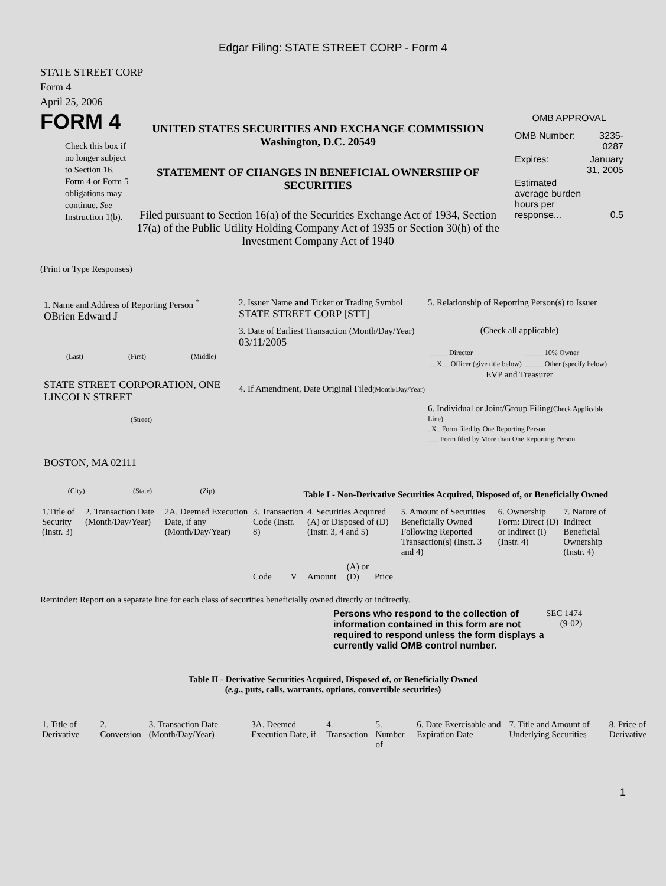Edgar Filing: STATE STREET CORP - Form 4
STATE STREET CORP
Form 4
April 25, 2006
FORM 4
Check this box if no longer subject to Section 16. Form 4 or Form 5 obligations may continue. See Instruction 1(b).
UNITED STATES SECURITIES AND EXCHANGE COMMISSION
Washington, D.C. 20549
STATEMENT OF CHANGES IN BENEFICIAL OWNERSHIP OF SECURITIES
Filed pursuant to Section 16(a) of the Securities Exchange Act of 1934, Section 17(a) of the Public Utility Holding Company Act of 1935 or Section 30(h) of the Investment Company Act of 1940
OMB APPROVAL
| OMB Number: | 3235-0287 |
| Expires: | January 31, 2005 |
| Estimated average burden hours per response... | 0.5 |
(Print or Type Responses)
1. Name and Address of Reporting Person <sup>*</sup>
OBrien Edward J
(Last) (First) (Middle)
STATE STREET CORPORATION, ONE LINCOLN STREET
(Street)
BOSTON, MA 02111
(City) (State) (Zip)
2. Issuer Name and Ticker or Trading Symbol
STATE STREET CORP [STT]
3. Date of Earliest Transaction (Month/Day/Year)
03/11/2005
4. If Amendment, Date Original Filed(Month/Day/Year)
5. Relationship of Reporting Person(s) to Issuer
(Check all applicable)
| _____ Director | _____ 10% Owner |
| __X__ Officer (give title below) | _____ Other (specify below) |
EVP and Treasurer
6. Individual or Joint/Group Filing(Check Applicable Line)
_X_ Form filed by One Reporting Person
___ Form filed by More than One Reporting Person
Table I - Non-Derivative Securities Acquired, Disposed of, or Beneficially Owned
| 1.Title of Security (Instr. 3) | 2. Transaction Date (Month/Day/Year) | 2A. Deemed Execution Date, if any (Month/Day/Year) | 3. Transaction Code (Instr. 8) | | 4. Securities Acquired (A) or Disposed of (D) (Instr. 3, 4 and 5) | | | 5. Amount of Securities Beneficially Owned Following Reported Transaction(s) (Instr. 3 and 4) | 6. Ownership Form: Direct (D) or Indirect (I) (Instr. 4) | 7. Nature of Indirect Beneficial Ownership (Instr. 4) |
| | | | Code | V | Amount | (A) or (D) | Price | | | |
Reminder: Report on a separate line for each class of securities beneficially owned directly or indirectly.
Persons who respond to the collection of information contained in this form are not required to respond unless the form displays a currently valid OMB control number.
SEC 1474
(9-02)
Table II - Derivative Securities Acquired, Disposed of, or Beneficially Owned
(e.g., puts, calls, warrants, options, convertible securities)
| 1. Title of Derivative | 2. Conversion | 3. Transaction Date (Month/Day/Year) | 3A. Deemed Execution Date, if | 4. Transaction | 5. Number of | 6. Date Exercisable and Expiration Date | 7. Title and Amount of Underlying Securities | 8. Price of Derivative |
1